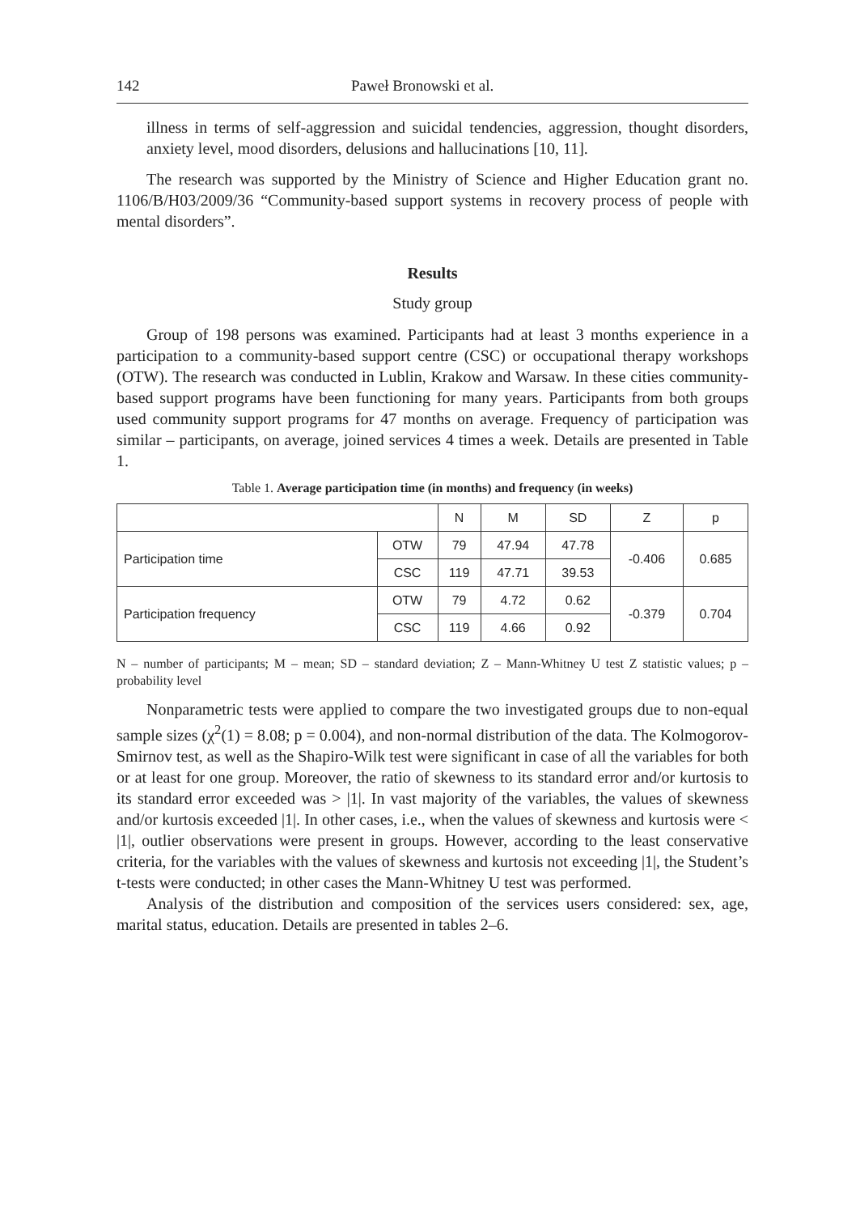142 Paweł Bronowski et al.
illness in terms of self-aggression and suicidal tendencies, aggression, thought disorders, anxiety level, mood disorders, delusions and hallucinations [10, 11].
The research was supported by the Ministry of Science and Higher Education grant no. 1106/B/H03/2009/36 “Community-based support systems in recovery process of people with mental disorders”.
Results
Study group
Group of 198 persons was examined. Participants had at least 3 months experience in a participation to a community-based support centre (CSC) or occupational therapy workshops (OTW). The research was conducted in Lublin, Krakow and Warsaw. In these cities community-based support programs have been functioning for many years. Participants from both groups used community support programs for 47 months on average. Frequency of participation was similar – participants, on average, joined services 4 times a week. Details are presented in Table 1.
Table 1. Average participation time (in months) and frequency (in weeks)
| | | N | M | SD | Z | p |
| Participation time | OTW | 79 | 47.94 | 47.78 | -0.406 | 0.685 |
| | CSC | 119 | 47.71 | 39.53 | | |
| Participation frequency | OTW | 79 | 4.72 | 0.62 | -0.379 | 0.704 |
| | CSC | 119 | 4.66 | 0.92 | | |
N – number of participants; M – mean; SD – standard deviation; Z – Mann-Whitney U test Z statistic values; p – probability level
Nonparametric tests were applied to compare the two investigated groups due to non-equal sample sizes (χ<sup>2</sup>(1) = 8.08; p = 0.004), and non-normal distribution of the data. The Kolmogorov-Smirnov test, as well as the Shapiro-Wilk test were significant in case of all the variables for both or at least for one group. Moreover, the ratio of skewness to its standard error and/or kurtosis to its standard error exceeded was > |1|. In vast majority of the variables, the values of skewness and/or kurtosis exceeded |1|. In other cases, i.e., when the values of skewness and kurtosis were < |1|, outlier observations were present in groups. However, according to the least conservative criteria, for the variables with the values of skewness and kurtosis not exceeding |1|, the Student’s t-tests were conducted; in other cases the Mann-Whitney U test was performed.
Analysis of the distribution and composition of the services users considered: sex, age, marital status, education. Details are presented in tables 2–6.